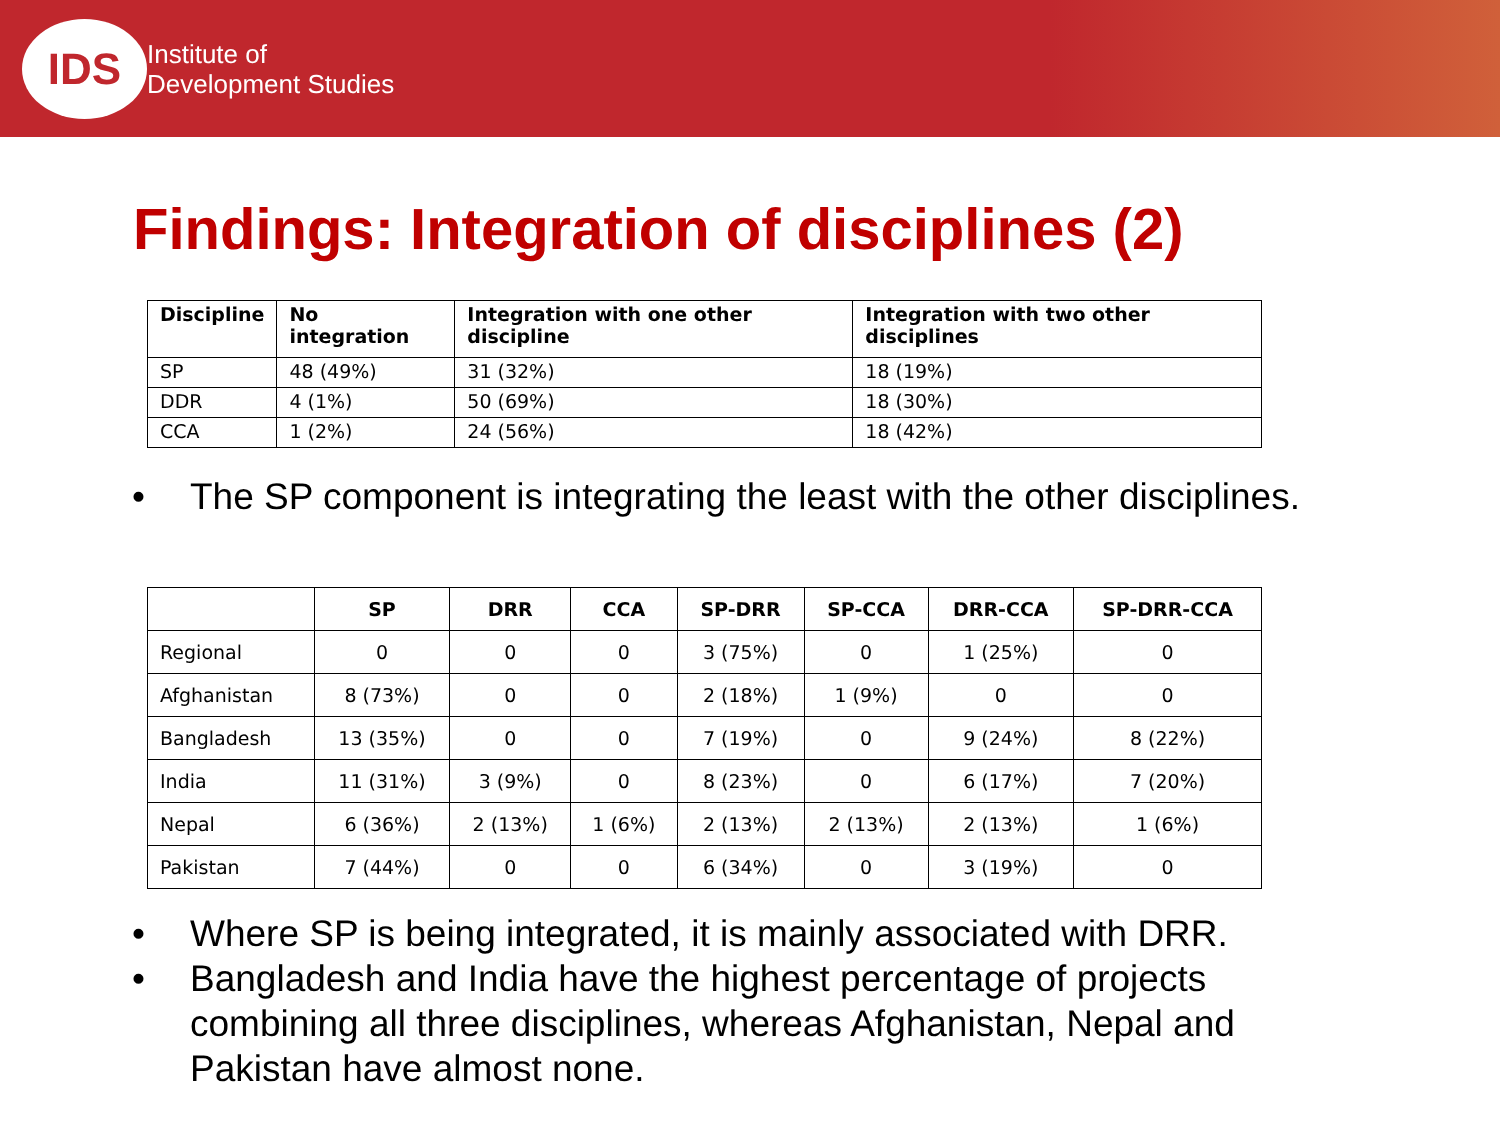IDS
Institute of
Development Studies
Findings: Integration of disciplines (2)
| Discipline | No integration | Integration with one other discipline | Integration with two other disciplines |
| --- | --- | --- | --- |
| SP | 48 (49%) | 31 (32%) | 18 (19%) |
| DDR | 4 (1%) | 50 (69%) | 18 (30%) |
| CCA | 1 (2%) | 24 (56%) | 18 (42%) |
• The SP component is integrating the least with the other disciplines.
| | SP | DRR | CCA | SP-DRR | SP-CCA | DRR-CCA | SP-DRR-CCA |
| --- | --- | --- | --- | --- | --- | --- | --- |
| Regional | 0 | 0 | 0 | 3 (75%) | 0 | 1 (25%) | 0 |
| Afghanistan | 8 (73%) | 0 | 0 | 2 (18%) | 1 (9%) | 0 | 0 |
| Bangladesh | 13 (35%) | 0 | 0 | 7 (19%) | 0 | 9 (24%) | 8 (22%) |
| India | 11 (31%) | 3 (9%) | 0 | 8 (23%) | 0 | 6 (17%) | 7 (20%) |
| Nepal | 6 (36%) | 2 (13%) | 1 (6%) | 2 (13%) | 2 (13%) | 2 (13%) | 1 (6%) |
| Pakistan | 7 (44%) | 0 | 0 | 6 (34%) | 0 | 3 (19%) | 0 |
• Where SP is being integrated, it is mainly associated with DRR.
• Bangladesh and India have the highest percentage of projects combining all three disciplines, whereas Afghanistan, Nepal and Pakistan have almost none.